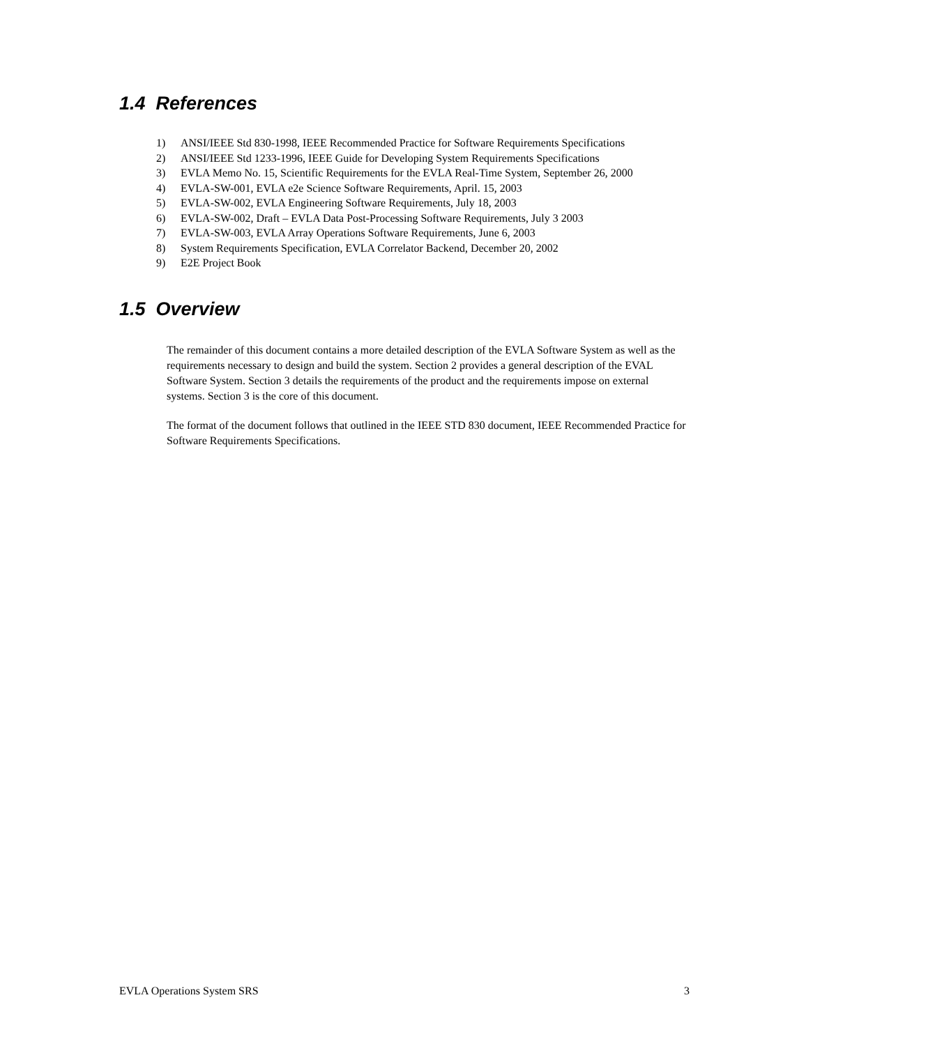1.4 References
1) ANSI/IEEE Std 830-1998, IEEE Recommended Practice for Software Requirements Specifications
2) ANSI/IEEE Std 1233-1996, IEEE Guide for Developing System Requirements Specifications
3) EVLA Memo No. 15, Scientific Requirements for the EVLA Real-Time System, September 26, 2000
4) EVLA-SW-001, EVLA e2e Science Software Requirements, April. 15, 2003
5) EVLA-SW-002, EVLA Engineering Software Requirements, July 18, 2003
6) EVLA-SW-002, Draft – EVLA Data Post-Processing Software Requirements, July 3 2003
7) EVLA-SW-003, EVLA Array Operations Software Requirements, June 6, 2003
8) System Requirements Specification, EVLA Correlator Backend, December 20, 2002
9) E2E Project Book
1.5 Overview
The remainder of this document contains a more detailed description of the EVLA Software System as well as the requirements necessary to design and build the system. Section 2 provides a general description of the EVAL Software System. Section 3 details the requirements of the product and the requirements impose on external systems. Section 3 is the core of this document.
The format of the document follows that outlined in the IEEE STD 830 document, IEEE Recommended Practice for Software Requirements Specifications.
EVLA Operations System SRS 3